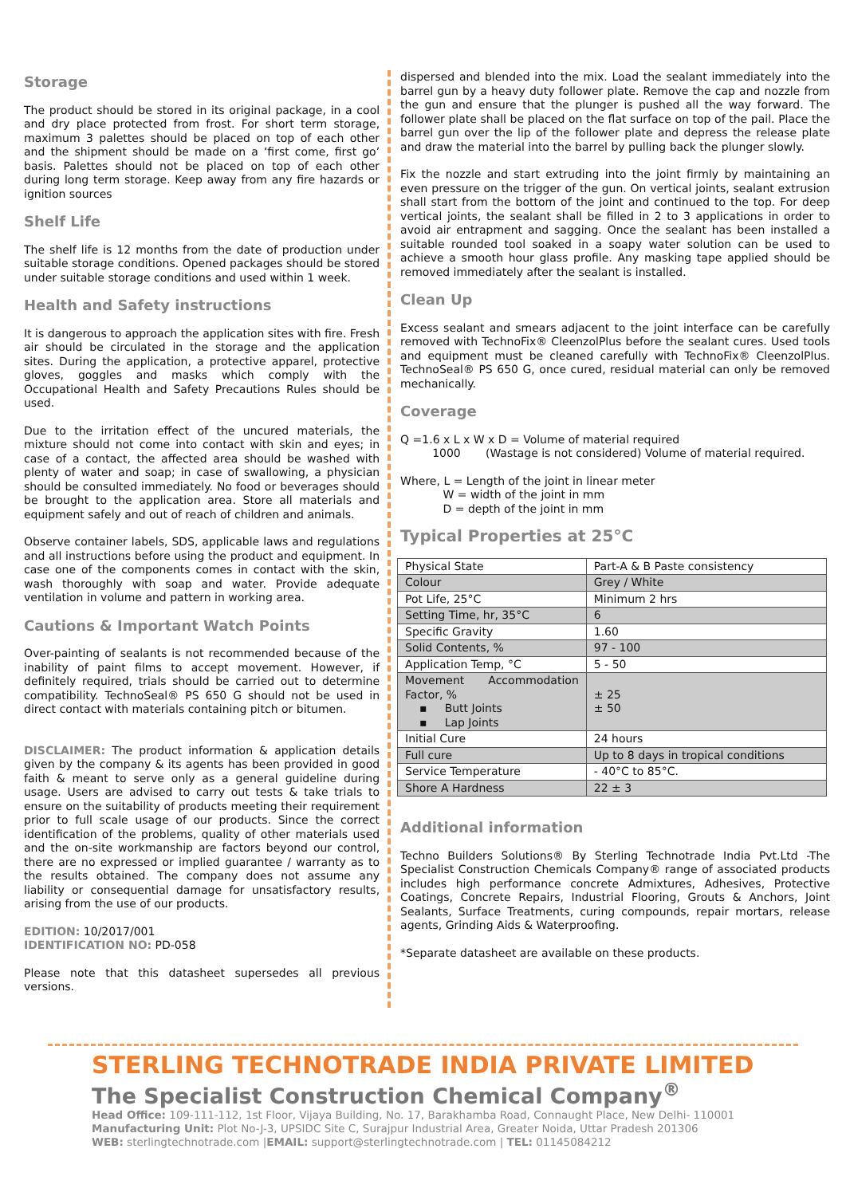Storage
The product should be stored in its original package, in a cool and dry place protected from frost. For short term storage, maximum 3 palettes should be placed on top of each other and the shipment should be made on a ‘first come, first go’ basis. Palettes should not be placed on top of each other during long term storage. Keep away from any fire hazards or ignition sources
Shelf Life
The shelf life is 12 months from the date of production under suitable storage conditions. Opened packages should be stored under suitable storage conditions and used within 1 week.
Health and Safety instructions
It is dangerous to approach the application sites with fire. Fresh air should be circulated in the storage and the application sites. During the application, a protective apparel, protective gloves, goggles and masks which comply with the Occupational Health and Safety Precautions Rules should be used.
Due to the irritation effect of the uncured materials, the mixture should not come into contact with skin and eyes; in case of a contact, the affected area should be washed with plenty of water and soap; in case of swallowing, a physician should be consulted immediately. No food or beverages should be brought to the application area. Store all materials and equipment safely and out of reach of children and animals.
Observe container labels, SDS, applicable laws and regulations and all instructions before using the product and equipment. In case one of the components comes in contact with the skin, wash thoroughly with soap and water. Provide adequate ventilation in volume and pattern in working area.
Cautions & Important Watch Points
Over-painting of sealants is not recommended because of the inability of paint films to accept movement. However, if definitely required, trials should be carried out to determine compatibility. TechnoSeal® PS 650 G should not be used in direct contact with materials containing pitch or bitumen.
DISCLAIMER: The product information & application details given by the company & its agents has been provided in good faith & meant to serve only as a general guideline during usage. Users are advised to carry out tests & take trials to ensure on the suitability of products meeting their requirement prior to full scale usage of our products. Since the correct identification of the problems, quality of other materials used and the on-site workmanship are factors beyond our control, there are no expressed or implied guarantee / warranty as to the results obtained. The company does not assume any liability or consequential damage for unsatisfactory results, arising from the use of our products.
EDITION: 10/2017/001
IDENTIFICATION NO: PD-058
Please note that this datasheet supersedes all previous versions.
dispersed and blended into the mix. Load the sealant immediately into the barrel gun by a heavy duty follower plate. Remove the cap and nozzle from the gun and ensure that the plunger is pushed all the way forward. The follower plate shall be placed on the flat surface on top of the pail. Place the barrel gun over the lip of the follower plate and depress the release plate and draw the material into the barrel by pulling back the plunger slowly.
Fix the nozzle and start extruding into the joint firmly by maintaining an even pressure on the trigger of the gun. On vertical joints, sealant extrusion shall start from the bottom of the joint and continued to the top. For deep vertical joints, the sealant shall be filled in 2 to 3 applications in order to avoid air entrapment and sagging. Once the sealant has been installed a suitable rounded tool soaked in a soapy water solution can be used to achieve a smooth hour glass profile. Any masking tape applied should be removed immediately after the sealant is installed.
Clean Up
Excess sealant and smears adjacent to the joint interface can be carefully removed with TechnoFix® CleenzolPlus before the sealant cures. Used tools and equipment must be cleaned carefully with TechnoFix® CleenzolPlus. TechnoSeal® PS 650 G, once cured, residual material can only be removed mechanically.
Coverage
Q =1.6 x L x W x D = Volume of material required
1000 (Wastage is not considered) Volume of material required.
Where, L = Length of the joint in linear meter
W = width of the joint in mm
D = depth of the joint in mm
Typical Properties at 25°C
| Physical State | Part-A & B Paste consistency |
| Colour | Grey / White |
| Pot Life, 25°C | Minimum 2 hrs |
| Setting Time, hr, 35°C | 6 |
| Specific Gravity | 1.60 |
| Solid Contents, % | 97 - 100 |
| Application Temp, °C | 5 - 50 |
| Movement Accommodation Factor, % ▪ Butt Joints ▪ Lap Joints | ± 25 ± 50 |
| Initial Cure | 24 hours |
| Full cure | Up to 8 days in tropical conditions |
| Service Temperature | - 40°C to 85°C. |
| Shore A Hardness | 22 ± 3 |
Additional information
Techno Builders Solutions® By Sterling Technotrade India Pvt.Ltd -The Specialist Construction Chemicals Company® range of associated products includes high performance concrete Admixtures, Adhesives, Protective Coatings, Concrete Repairs, Industrial Flooring, Grouts & Anchors, Joint Sealants, Surface Treatments, curing compounds, repair mortars, release agents, Grinding Aids & Waterproofing.
*Separate datasheet are available on these products.
STERLING TECHNOTRADE INDIA PRIVATE LIMITED
The Specialist Construction Chemical Company<sup>®</sup>
Head Office: 109-111-112, 1st Floor, Vijaya Building, No. 17, Barakhamba Road, Connaught Place, New Delhi- 110001
Manufacturing Unit: Plot No-J-3, UPSIDC Site C, Surajpur Industrial Area, Greater Noida, Uttar Pradesh 201306
WEB: sterlingtechnotrade.com |EMAIL: support@sterlingtechnotrade.com | TEL: 01145084212